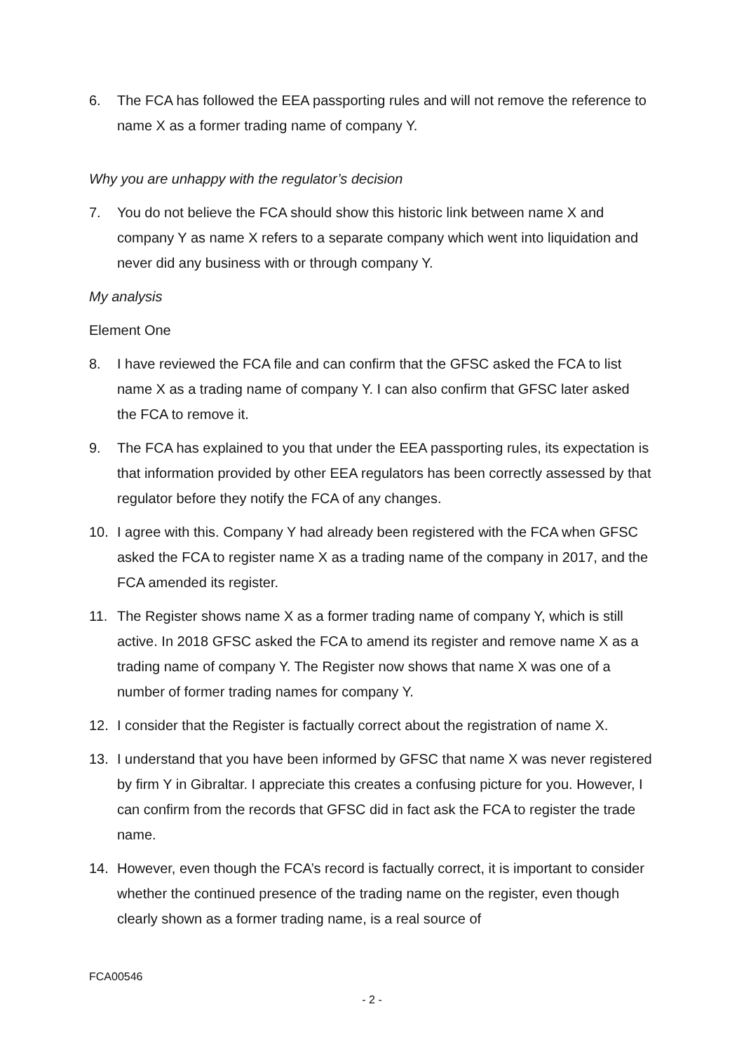6. The FCA has followed the EEA passporting rules and will not remove the reference to name X as a former trading name of company Y.
Why you are unhappy with the regulator’s decision
7. You do not believe the FCA should show this historic link between name X and company Y as name X refers to a separate company which went into liquidation and never did any business with or through company Y.
My analysis
Element One
8. I have reviewed the FCA file and can confirm that the GFSC asked the FCA to list name X as a trading name of company Y. I can also confirm that GFSC later asked the FCA to remove it.
9. The FCA has explained to you that under the EEA passporting rules, its expectation is that information provided by other EEA regulators has been correctly assessed by that regulator before they notify the FCA of any changes.
10. I agree with this. Company Y had already been registered with the FCA when GFSC asked the FCA to register name X as a trading name of the company in 2017, and the FCA amended its register.
11. The Register shows name X as a former trading name of company Y, which is still active. In 2018 GFSC asked the FCA to amend its register and remove name X as a trading name of company Y. The Register now shows that name X was one of a number of former trading names for company Y.
12. I consider that the Register is factually correct about the registration of name X.
13. I understand that you have been informed by GFSC that name X was never registered by firm Y in Gibraltar. I appreciate this creates a confusing picture for you. However, I can confirm from the records that GFSC did in fact ask the FCA to register the trade name.
14. However, even though the FCA’s record is factually correct, it is important to consider whether the continued presence of the trading name on the register, even though clearly shown as a former trading name, is a real source of
FCA00546
- 2 -